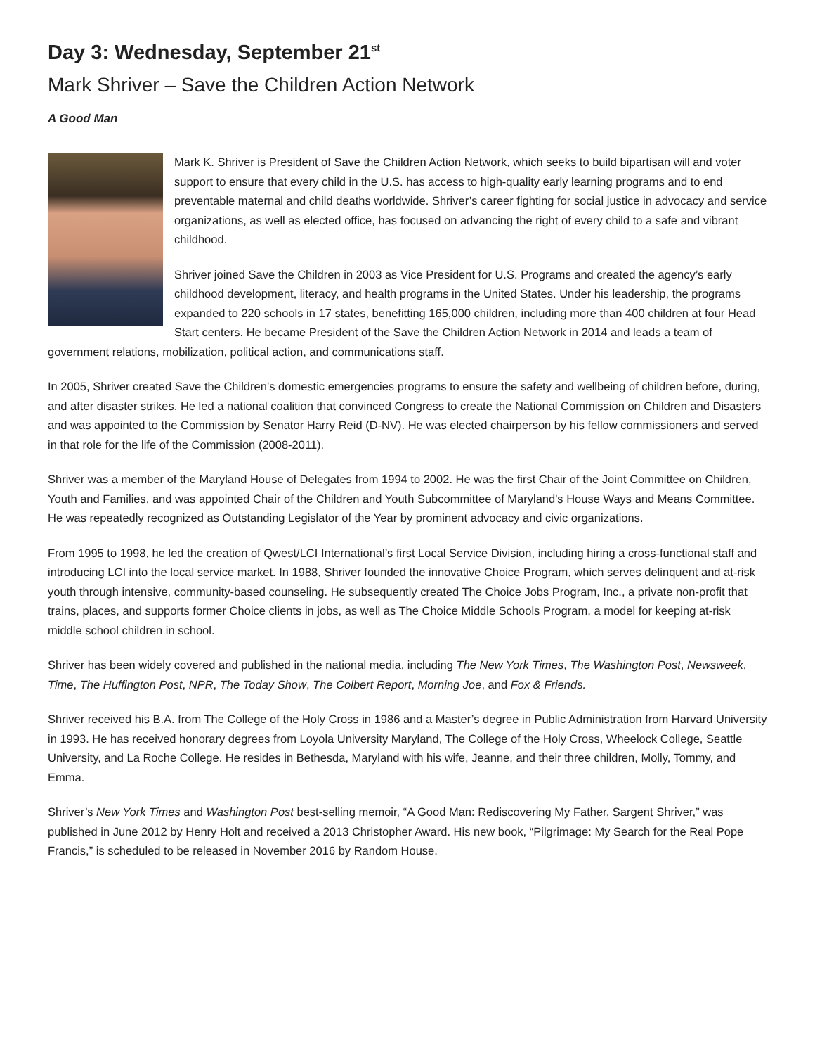Day 3: Wednesday, September 21<sup>st</sup>
Mark Shriver – Save the Children Action Network
A Good Man
Mark K. Shriver is President of Save the Children Action Network, which seeks to build bipartisan will and voter support to ensure that every child in the U.S. has access to high-quality early learning programs and to end preventable maternal and child deaths worldwide. Shriver’s career fighting for social justice in advocacy and service organizations, as well as elected office, has focused on advancing the right of every child to a safe and vibrant childhood.
Shriver joined Save the Children in 2003 as Vice President for U.S. Programs and created the agency’s early childhood development, literacy, and health programs in the United States. Under his leadership, the programs expanded to 220 schools in 17 states, benefitting 165,000 children, including more than 400 children at four Head Start centers. He became President of the Save the Children Action Network in 2014 and leads a team of government relations, mobilization, political action, and communications staff.
In 2005, Shriver created Save the Children’s domestic emergencies programs to ensure the safety and wellbeing of children before, during, and after disaster strikes. He led a national coalition that convinced Congress to create the National Commission on Children and Disasters and was appointed to the Commission by Senator Harry Reid (D-NV). He was elected chairperson by his fellow commissioners and served in that role for the life of the Commission (2008-2011).
Shriver was a member of the Maryland House of Delegates from 1994 to 2002. He was the first Chair of the Joint Committee on Children, Youth and Families, and was appointed Chair of the Children and Youth Subcommittee of Maryland's House Ways and Means Committee. He was repeatedly recognized as Outstanding Legislator of the Year by prominent advocacy and civic organizations.
From 1995 to 1998, he led the creation of Qwest/LCI International’s first Local Service Division, including hiring a cross-functional staff and introducing LCI into the local service market. In 1988, Shriver founded the innovative Choice Program, which serves delinquent and at-risk youth through intensive, community-based counseling. He subsequently created The Choice Jobs Program, Inc., a private non-profit that trains, places, and supports former Choice clients in jobs, as well as The Choice Middle Schools Program, a model for keeping at-risk middle school children in school.
Shriver has been widely covered and published in the national media, including The New York Times, The Washington Post, Newsweek, Time, The Huffington Post, NPR, The Today Show, The Colbert Report, Morning Joe, and Fox & Friends.
Shriver received his B.A. from The College of the Holy Cross in 1986 and a Master’s degree in Public Administration from Harvard University in 1993. He has received honorary degrees from Loyola University Maryland, The College of the Holy Cross, Wheelock College, Seattle University, and La Roche College. He resides in Bethesda, Maryland with his wife, Jeanne, and their three children, Molly, Tommy, and Emma.
Shriver’s New York Times and Washington Post best-selling memoir, “A Good Man: Rediscovering My Father, Sargent Shriver,” was published in June 2012 by Henry Holt and received a 2013 Christopher Award. His new book, “Pilgrimage: My Search for the Real Pope Francis,” is scheduled to be released in November 2016 by Random House.